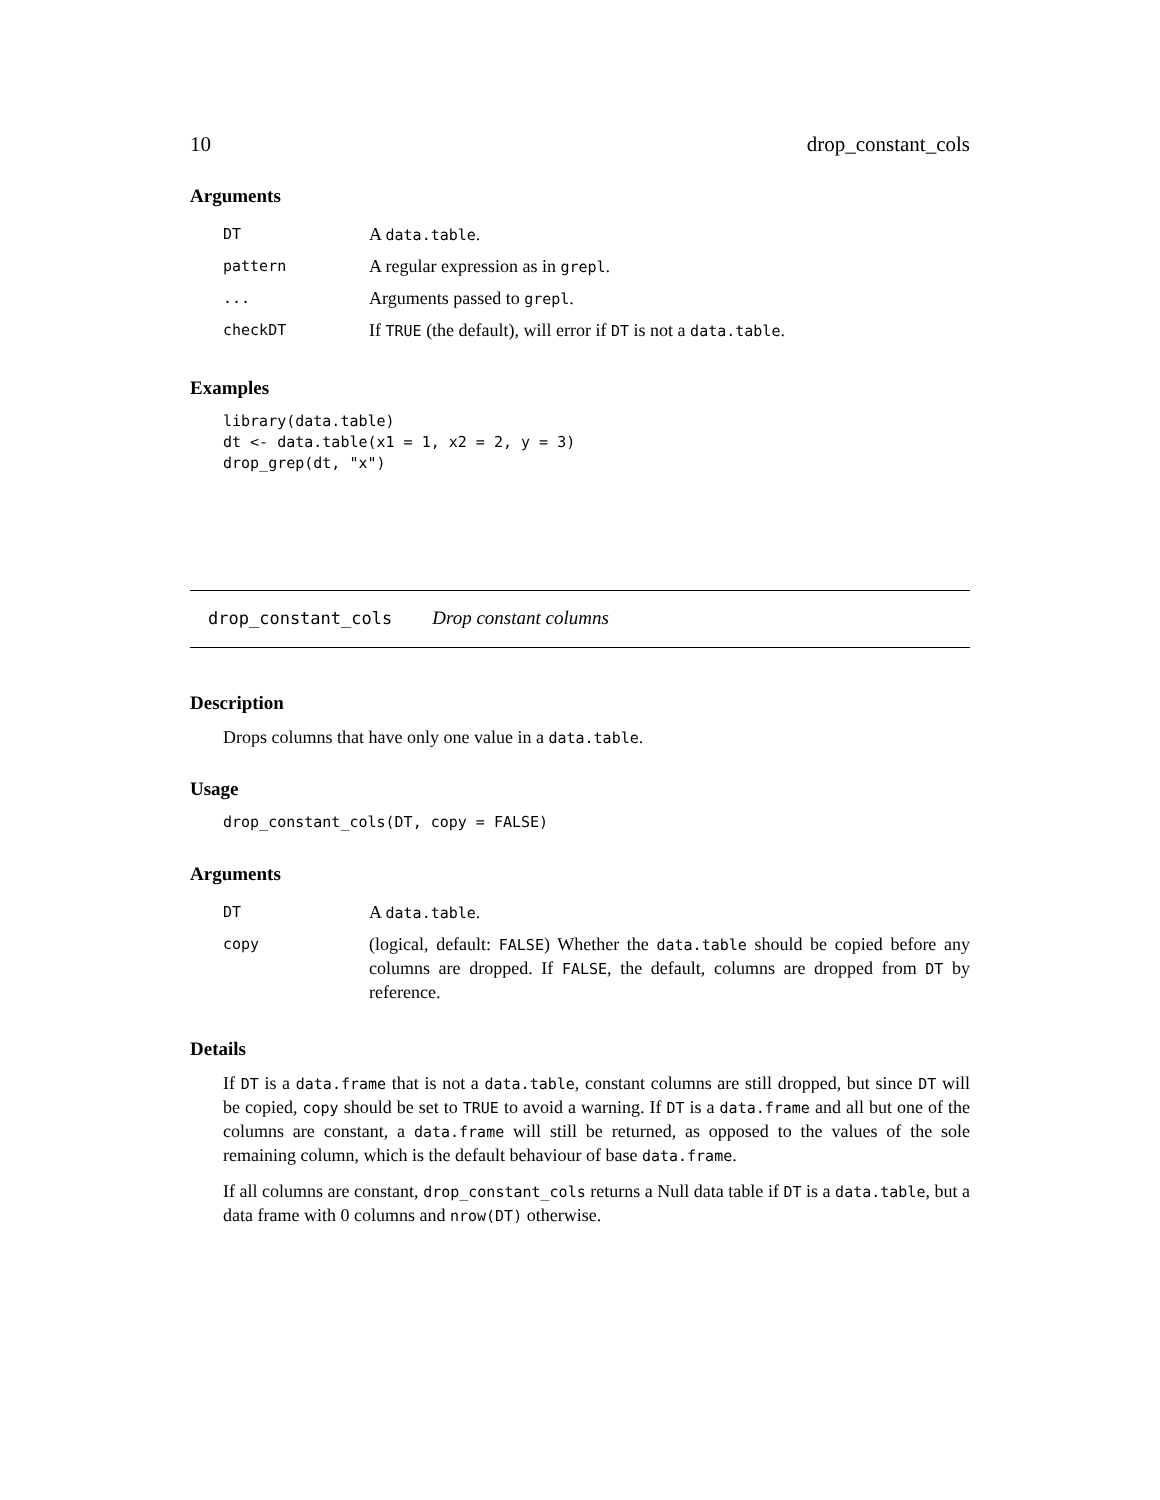10 drop_constant_cols
Arguments
| DT | A data.table . |
| pattern | A regular expression as in grepl . |
| ... | Arguments passed to grepl . |
| checkDT | If TRUE (the default), will error if DT is not a data.table . |
Examples
library(data.table)
dt <- data.table(x1 = 1, x2 = 2, y = 3)
drop_grep(dt, "x")
drop_constant_cols Drop constant columns
Description
Drops columns that have only one value in a data.table.
Usage
drop_constant_cols(DT, copy = FALSE)
Arguments
| DT | A data.table . |
| copy | (logical, default: FALSE ) Whether the data.table should be copied before any columns are dropped. If FALSE , the default, columns are dropped from DT by reference. |
Details
If DT is a data.frame that is not a data.table, constant columns are still dropped, but since DT will be copied, copy should be set to TRUE to avoid a warning. If DT is a data.frame and all but one of the columns are constant, a data.frame will still be returned, as opposed to the values of the sole remaining column, which is the default behaviour of base data.frame.
If all columns are constant, drop_constant_cols returns a Null data table if DT is a data.table, but a data frame with 0 columns and nrow(DT) otherwise.